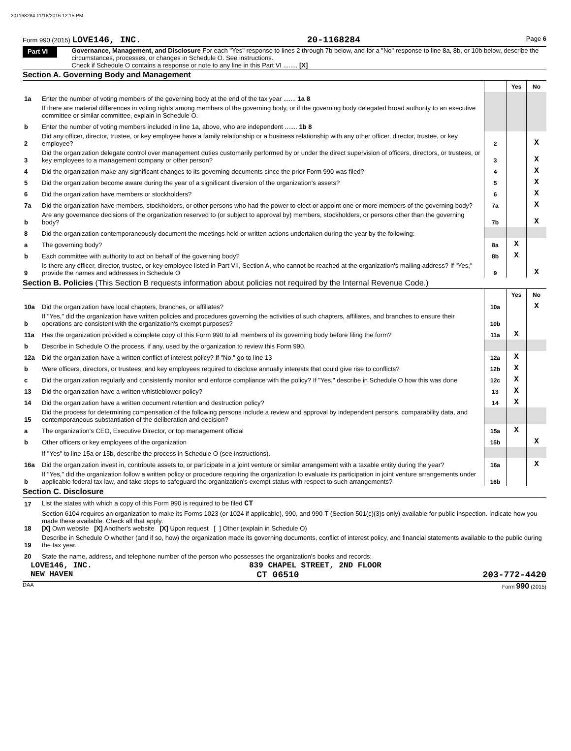201168284 11/16/2016 12:15 PM
Form 990 (2015) LOVE146, INC. 20-1168284 Page 6
Part VI
Governance, Management, and Disclosure For each "Yes" response to lines 2 through 7b below, and for a "No" response to line 8a, 8b, or 10b below, describe the circumstances, processes, or changes in Schedule O. See instructions.
Check if Schedule O contains a response or note to any line in this Part VI ........ [X]
Section A. Governing Body and Management
| | | | Yes | No |
| 1a | Enter the number of voting members of the governing body at the end of the tax year ....... 1a 8 | | | |
| | If there are material differences in voting rights among members of the governing body, or if the governing body delegated broad authority to an executive committee or similar committee, explain in Schedule O. | | | |
| b | Enter the number of voting members included in line 1a, above, who are independent ....... 1b 8 | | | |
| 2 | Did any officer, director, trustee, or key employee have a family relationship or a business relationship with any other officer, director, trustee, or key employee? | 2 | | X |
| 3 | Did the organization delegate control over management duties customarily performed by or under the direct supervision of officers, directors, or trustees, or key employees to a management company or other person? | 3 | | X |
| 4 | Did the organization make any significant changes to its governing documents since the prior Form 990 was filed? | 4 | | X |
| 5 | Did the organization become aware during the year of a significant diversion of the organization's assets? | 5 | | X |
| 6 | Did the organization have members or stockholders? | 6 | | X |
| 7a | Did the organization have members, stockholders, or other persons who had the power to elect or appoint one or more members of the governing body? | 7a | | X |
| b | Are any governance decisions of the organization reserved to (or subject to approval by) members, stockholders, or persons other than the governing body? | 7b | | X |
| 8 | Did the organization contemporaneously document the meetings held or written actions undertaken during the year by the following: | | | |
| a | The governing body? | 8a | X | |
| b | Each committee with authority to act on behalf of the governing body? | 8b | X | |
| 9 | Is there any officer, director, trustee, or key employee listed in Part VII, Section A, who cannot be reached at the organization's mailing address? If "Yes," provide the names and addresses in Schedule O | 9 | | X |
Section B. Policies (This Section B requests information about policies not required by the Internal Revenue Code.)
| | | | Yes | No |
| 10a | Did the organization have local chapters, branches, or affiliates? | 10a | | X |
| b | If "Yes," did the organization have written policies and procedures governing the activities of such chapters, affiliates, and branches to ensure their operations are consistent with the organization's exempt purposes? | 10b | | |
| 11a | Has the organization provided a complete copy of this Form 990 to all members of its governing body before filing the form? | 11a | X | |
| b | Describe in Schedule O the process, if any, used by the organization to review this Form 990. | | | |
| 12a | Did the organization have a written conflict of interest policy? If "No," go to line 13 | 12a | X | |
| b | Were officers, directors, or trustees, and key employees required to disclose annually interests that could give rise to conflicts? | 12b | X | |
| c | Did the organization regularly and consistently monitor and enforce compliance with the policy? If "Yes," describe in Schedule O how this was done | 12c | X | |
| 13 | Did the organization have a written whistleblower policy? | 13 | X | |
| 14 | Did the organization have a written document retention and destruction policy? | 14 | X | |
| 15 | Did the process for determining compensation of the following persons include a review and approval by independent persons, comparability data, and contemporaneous substantiation of the deliberation and decision? | | | |
| a | The organization's CEO, Executive Director, or top management official | 15a | X | |
| b | Other officers or key employees of the organization | 15b | | X |
| | If "Yes" to line 15a or 15b, describe the process in Schedule O (see instructions). | | | |
| 16a | Did the organization invest in, contribute assets to, or participate in a joint venture or similar arrangement with a taxable entity during the year? | 16a | | X |
| b | If "Yes," did the organization follow a written policy or procedure requiring the organization to evaluate its participation in joint venture arrangements under applicable federal tax law, and take steps to safeguard the organization's exempt status with respect to such arrangements? | 16b | | |
Section C. Disclosure
| 17 | List the states with which a copy of this Form 990 is required to be filed CT |
| 18 | Section 6104 requires an organization to make its Forms 1023 (or 1024 if applicable), 990, and 990-T (Section 501(c)(3)s only) available for public inspection. Indicate how you made these available. Check all that apply. [X] Own website [X] Another's website [X] Upon request [ ] Other (explain in Schedule O) |
| 19 | Describe in Schedule O whether (and if so, how) the organization made its governing documents, conflict of interest policy, and financial statements available to the public during the tax year. |
| 20 | State the name, address, and telephone number of the person who possesses the organization's books and records: |
LOVE146, INC. 839 CHAPEL STREET, 2ND FLOOR
NEW HAVEN CT 06510 203-772-4420
DAA Form 990 (2015)